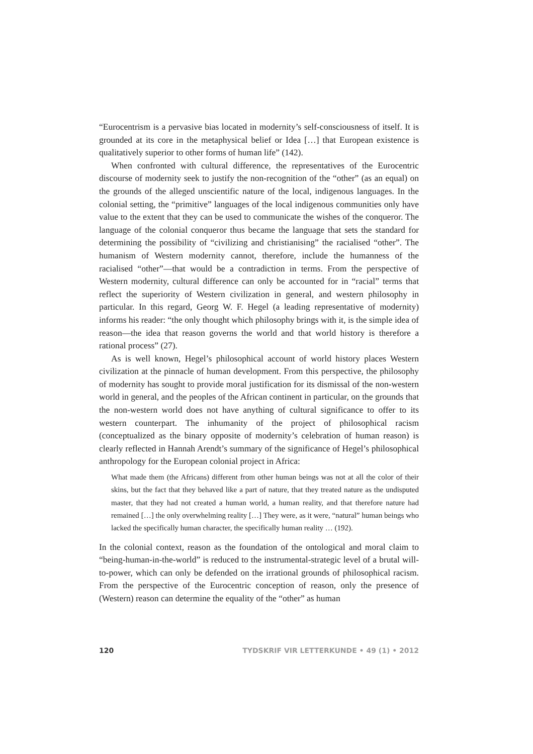“Eurocentrism is a pervasive bias located in modernity’s self-consciousness of itself. It is grounded at its core in the metaphysical belief or Idea […] that European existence is qualitatively superior to other forms of human life” (142).
When confronted with cultural difference, the representatives of the Eurocentric discourse of modernity seek to justify the non-recognition of the “other” (as an equal) on the grounds of the alleged unscientific nature of the local, indigenous languages. In the colonial setting, the “primitive” languages of the local indigenous communities only have value to the extent that they can be used to communicate the wishes of the conqueror. The language of the colonial conqueror thus became the language that sets the standard for determining the possibility of “civilizing and christianising” the racialised “other”. The humanism of Western modernity cannot, therefore, include the humanness of the racialised “other”—that would be a contradiction in terms. From the perspective of Western modernity, cultural difference can only be accounted for in “racial” terms that reflect the superiority of Western civilization in general, and western philosophy in particular. In this regard, Georg W. F. Hegel (a leading representative of modernity) informs his reader: “the only thought which philosophy brings with it, is the simple idea of reason—the idea that reason governs the world and that world history is therefore a rational process” (27).
As is well known, Hegel’s philosophical account of world history places Western civilization at the pinnacle of human development. From this perspective, the philosophy of modernity has sought to provide moral justification for its dismissal of the non-western world in general, and the peoples of the African continent in particular, on the grounds that the non-western world does not have anything of cultural significance to offer to its western counterpart. The inhumanity of the project of philosophical racism (conceptualized as the binary opposite of modernity’s celebration of human reason) is clearly reflected in Hannah Arendt’s summary of the significance of Hegel’s philosophical anthropology for the European colonial project in Africa:
What made them (the Africans) different from other human beings was not at all the color of their skins, but the fact that they behaved like a part of nature, that they treated nature as the undisputed master, that they had not created a human world, a human reality, and that therefore nature had remained […] the only overwhelming reality […] They were, as it were, “natural” human beings who lacked the specifically human character, the specifically human reality … (192).
In the colonial context, reason as the foundation of the ontological and moral claim to “being-human-in-the-world” is reduced to the instrumental-strategic level of a brutal will-to-power, which can only be defended on the irrational grounds of philosophical racism. From the perspective of the Eurocentric conception of reason, only the presence of (Western) reason can determine the equality of the “other” as human
120 TYDSKRIF VIR LETTERKUNDE • 49 (1) • 2012